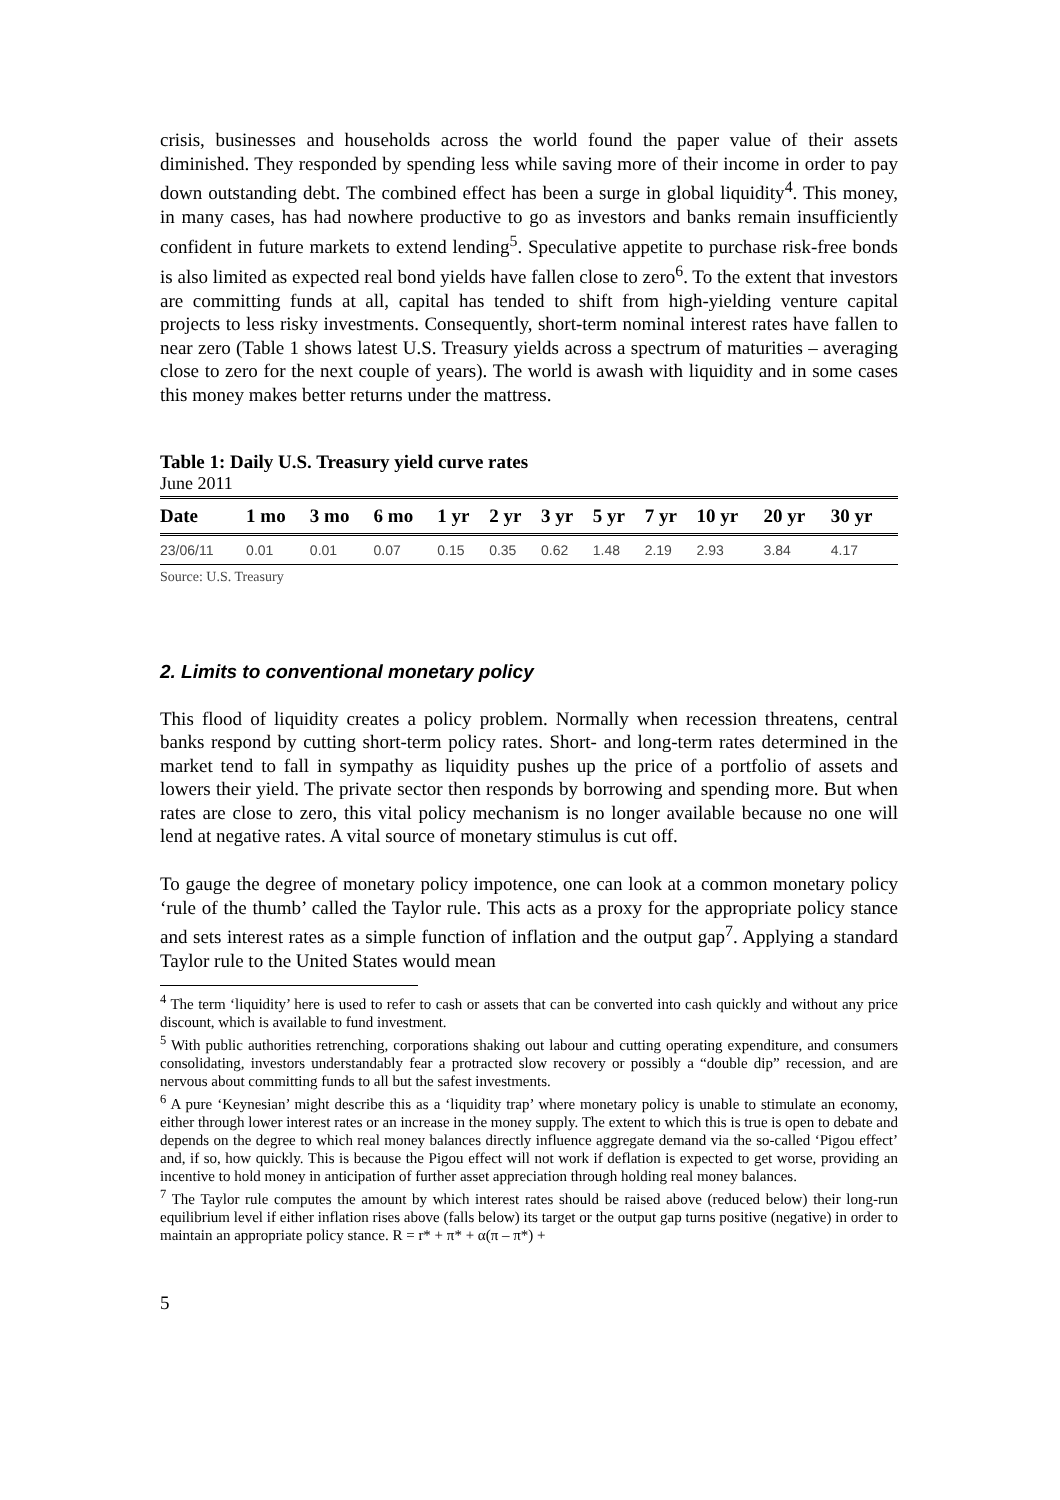crisis, businesses and households across the world found the paper value of their assets diminished. They responded by spending less while saving more of their income in order to pay down outstanding debt. The combined effect has been a surge in global liquidity<sup>4</sup>. This money, in many cases, has had nowhere productive to go as investors and banks remain insufficiently confident in future markets to extend lending<sup>5</sup>. Speculative appetite to purchase risk-free bonds is also limited as expected real bond yields have fallen close to zero<sup>6</sup>. To the extent that investors are committing funds at all, capital has tended to shift from high-yielding venture capital projects to less risky investments. Consequently, short-term nominal interest rates have fallen to near zero (Table 1 shows latest U.S. Treasury yields across a spectrum of maturities – averaging close to zero for the next couple of years). The world is awash with liquidity and in some cases this money makes better returns under the mattress.
Table 1: Daily U.S. Treasury yield curve rates
June 2011
| Date | 1 mo | 3 mo | 6 mo | 1 yr | 2 yr | 3 yr | 5 yr | 7 yr | 10 yr | 20 yr | 30 yr |
| --- | --- | --- | --- | --- | --- | --- | --- | --- | --- | --- | --- |
| 23/06/11 | 0.01 | 0.01 | 0.07 | 0.15 | 0.35 | 0.62 | 1.48 | 2.19 | 2.93 | 3.84 | 4.17 |
Source: U.S. Treasury
2. Limits to conventional monetary policy
This flood of liquidity creates a policy problem. Normally when recession threatens, central banks respond by cutting short-term policy rates. Short- and long-term rates determined in the market tend to fall in sympathy as liquidity pushes up the price of a portfolio of assets and lowers their yield. The private sector then responds by borrowing and spending more. But when rates are close to zero, this vital policy mechanism is no longer available because no one will lend at negative rates. A vital source of monetary stimulus is cut off.
To gauge the degree of monetary policy impotence, one can look at a common monetary policy ‘rule of the thumb’ called the Taylor rule. This acts as a proxy for the appropriate policy stance and sets interest rates as a simple function of inflation and the output gap<sup>7</sup>. Applying a standard Taylor rule to the United States would mean
<sup>4</sup> The term ‘liquidity’ here is used to refer to cash or assets that can be converted into cash quickly and without any price discount, which is available to fund investment.
<sup>5</sup> With public authorities retrenching, corporations shaking out labour and cutting operating expenditure, and consumers consolidating, investors understandably fear a protracted slow recovery or possibly a “double dip” recession, and are nervous about committing funds to all but the safest investments.
<sup>6</sup> A pure ‘Keynesian’ might describe this as a ‘liquidity trap’ where monetary policy is unable to stimulate an economy, either through lower interest rates or an increase in the money supply. The extent to which this is true is open to debate and depends on the degree to which real money balances directly influence aggregate demand via the so-called ‘Pigou effect’ and, if so, how quickly. This is because the Pigou effect will not work if deflation is expected to get worse, providing an incentive to hold money in anticipation of further asset appreciation through holding real money balances.
<sup>7</sup> The Taylor rule computes the amount by which interest rates should be raised above (reduced below) their long-run equilibrium level if either inflation rises above (falls below) its target or the output gap turns positive (negative) in order to maintain an appropriate policy stance. R = r* + π* + α(π – π*) +
5